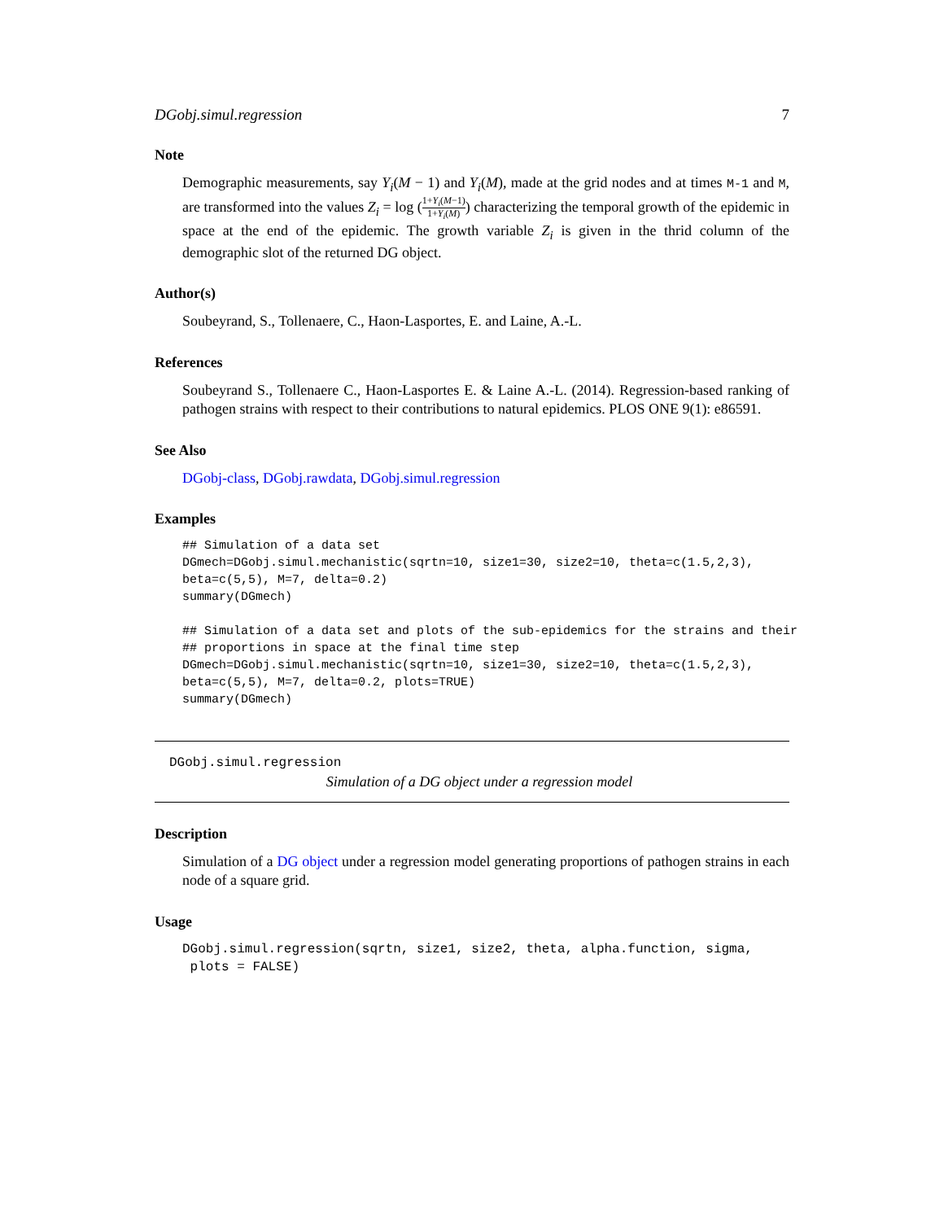DGobj.simul.regression 7
Note
Demographic measurements, say Y<sub>i</sub>(M − 1) and Y<sub>i</sub>(M), made at the grid nodes and at times M-1 and M, are transformed into the values Z<sub>i</sub> = log (1+Y<sub>i</sub>(M−1) 1+Y<sub>i</sub>(M)) characterizing the temporal growth of the epidemic in space at the end of the epidemic. The growth variable Z<sub>i</sub> is given in the thrid column of the demographic slot of the returned DG object.
Author(s)
Soubeyrand, S., Tollenaere, C., Haon-Lasportes, E. and Laine, A.-L.
References
Soubeyrand S., Tollenaere C., Haon-Lasportes E. & Laine A.-L. (2014). Regression-based ranking of pathogen strains with respect to their contributions to natural epidemics. PLOS ONE 9(1): e86591.
See Also
DGobj-class, DGobj.rawdata, DGobj.simul.regression
Examples
## Simulation of a data set
DGmech=DGobj.simul.mechanistic(sqrtn=10, size1=30, size2=10, theta=c(1.5,2,3),
beta=c(5,5), M=7, delta=0.2)
summary(DGmech)

## Simulation of a data set and plots of the sub-epidemics for the strains and their
## proportions in space at the final time step
DGmech=DGobj.simul.mechanistic(sqrtn=10, size1=30, size2=10, theta=c(1.5,2,3),
beta=c(5,5), M=7, delta=0.2, plots=TRUE)
summary(DGmech)
DGobj.simul.regression
Simulation of a DG object under a regression model
Description
Simulation of a DG object under a regression model generating proportions of pathogen strains in each node of a square grid.
Usage
DGobj.simul.regression(sqrtn, size1, size2, theta, alpha.function, sigma,
 plots = FALSE)